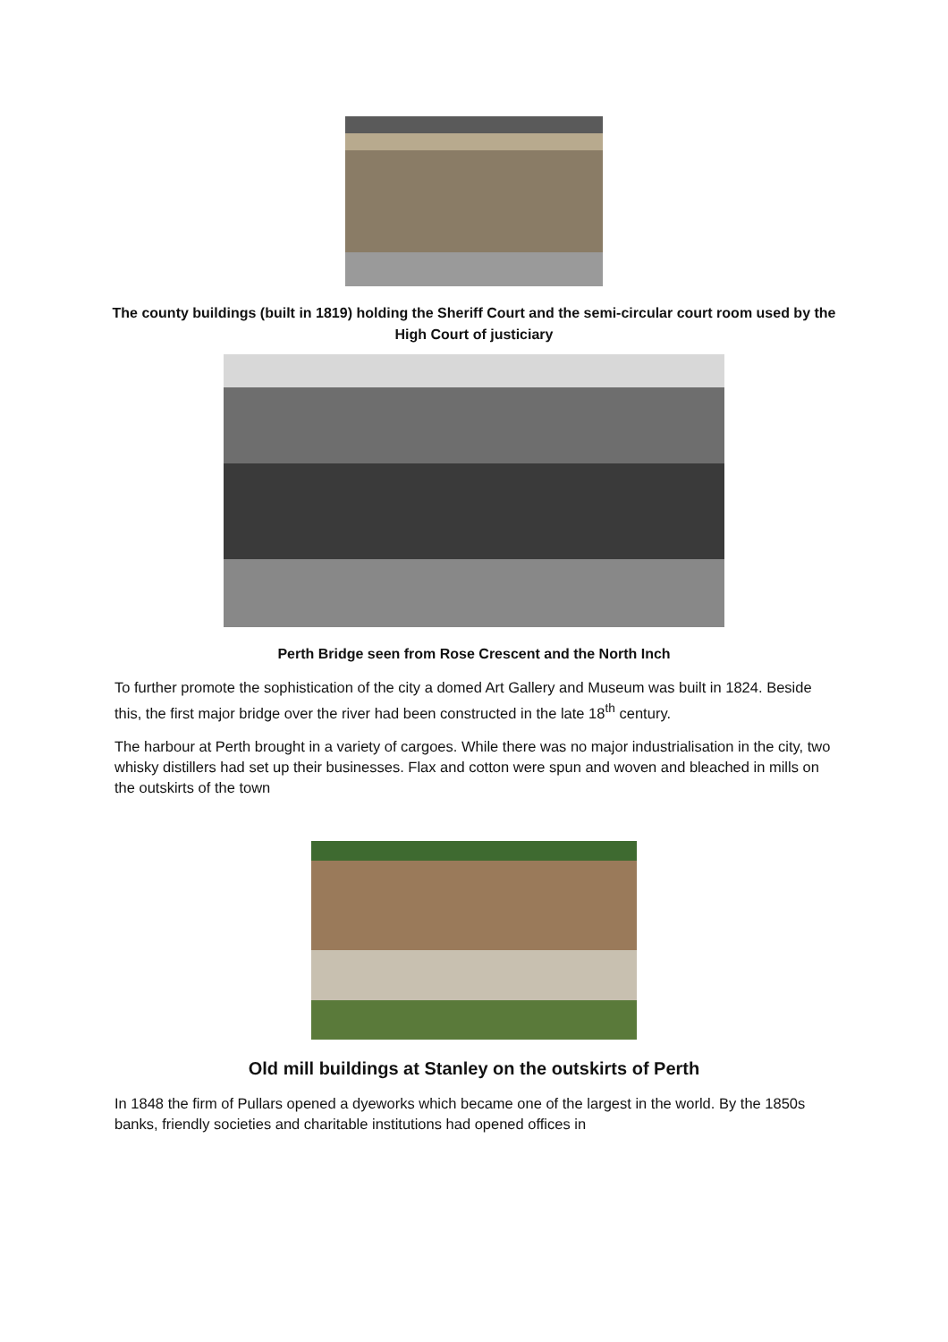The county buildings (built in 1819) holding the Sheriff Court and the semi-circular court room used by the High Court of justiciary
Perth Bridge seen from Rose Crescent and the North Inch
To further promote the sophistication of the city a domed Art Gallery and Museum was built in 1824. Beside this, the first major bridge over the river had been constructed in the late 18<sup>th</sup> century.
The harbour at Perth brought in a variety of cargoes. While there was no major industrialisation in the city, two whisky distillers had set up their businesses. Flax and cotton were spun and woven and bleached in mills on the outskirts of the town
Old mill buildings at Stanley on the outskirts of Perth
In 1848 the firm of Pullars opened a dyeworks which became one of the largest in the world. By the 1850s banks, friendly societies and charitable institutions had opened offices in